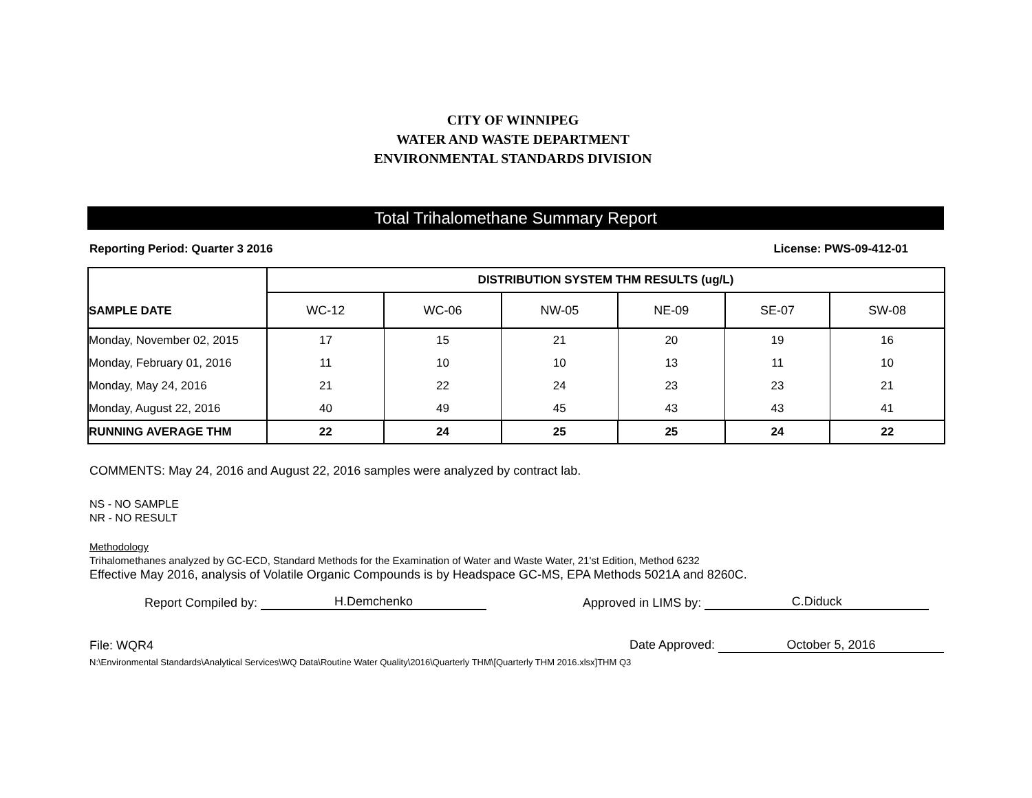CITY OF WINNIPEG
WATER AND WASTE DEPARTMENT
ENVIRONMENTAL STANDARDS DIVISION
Total Trihalomethane Summary Report
Reporting Period: Quarter 3 2016 License: PWS-09-412-01
| SAMPLE DATE | DISTRIBUTION SYSTEM THM RESULTS (ug/L) | | | | | |
| | WC-12 | WC-06 | NW-05 | NE-09 | SE-07 | SW-08 |
| Monday, November 02, 2015 | 17 | 15 | 21 | 20 | 19 | 16 |
| Monday, February 01, 2016 | 11 | 10 | 10 | 13 | 11 | 10 |
| Monday, May 24, 2016 | 21 | 22 | 24 | 23 | 23 | 21 |
| Monday, August 22, 2016 | 40 | 49 | 45 | 43 | 43 | 41 |
| RUNNING AVERAGE THM | 22 | 24 | 25 | 25 | 24 | 22 |
COMMENTS: May 24, 2016 and August 22, 2016 samples were analyzed by contract lab.
NS - NO SAMPLE
NR - NO RESULT
Methodology
Trihalomethanes analyzed by GC-ECD, Standard Methods for the Examination of Water and Waste Water, 21'st Edition, Method 6232
Effective May 2016, analysis of Volatile Organic Compounds is by Headspace GC-MS, EPA Methods 5021A and 8260C.
Report Compiled by: H.Demchenko Approved in LIMS by: C.Diduck
File: WQR4 Date Approved: October 5, 2016
N:\Environmental Standards\Analytical Services\WQ Data\Routine Water Quality\2016\Quarterly THM\[Quarterly THM 2016.xlsx]THM Q3